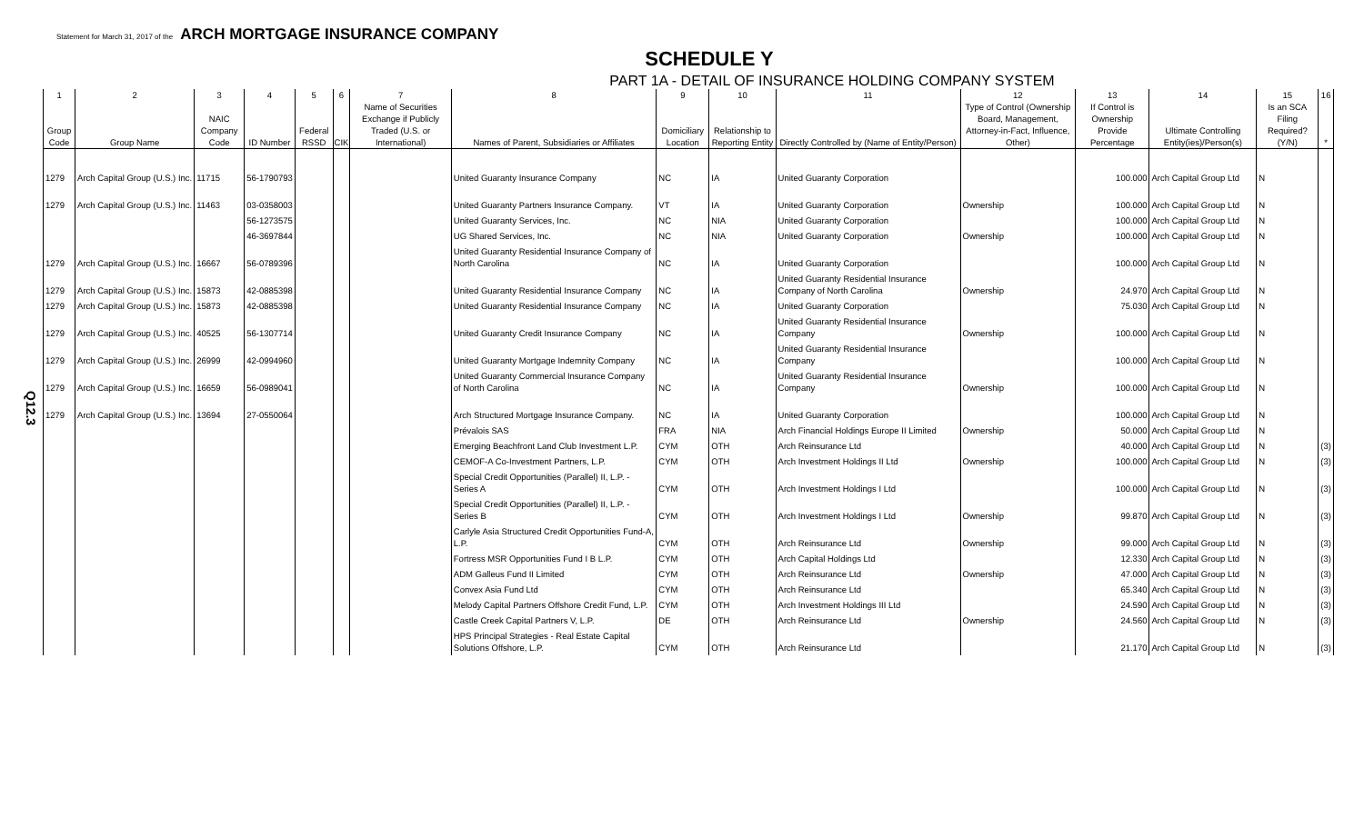Statement for March 31, 2017 of the ARCH MORTGAGE INSURANCE COMPANY
SCHEDULE Y
PART 1A - DETAIL OF INSURANCE HOLDING COMPANY SYSTEM
Q12.3
| 1 | 2 | 3 | 4 | 5 | 6 | 7 | 8 | 9 | 10 | 11 | 12 | 13 | 14 | 15 | 16 |
| --- | --- | --- | --- | --- | --- | --- | --- | --- | --- | --- | --- | --- | --- | --- | --- |
| Group Code | Group Name | NAIC Company Code | ID Number | Federal RSSD | CIK | Name of Securities Exchange if Publicly Traded (U.S. or International) | Names of Parent, Subsidiaries or Affiliates | Domiciliary Location | Relationship to Reporting Entity | Directly Controlled by (Name of Entity/Person) | Type of Control (Ownership Board, Management, Attorney-in-Fact, Influence, Other) | If Control is Ownership Provide Percentage | Ultimate Controlling Entity(ies)/Person(s) | Is an SCA Filing Required? (Y/N) | * |
| 1279 | Arch Capital Group (U.S.) Inc. | 11715 | 56-1790793 | | | | United Guaranty Insurance Company | NC | IA | United Guaranty Corporation | | 100.000 | Arch Capital Group Ltd | N | |
| 1279 | Arch Capital Group (U.S.) Inc. | 11463 | 03-0358003 | | | | United Guaranty Partners Insurance Company. | VT | IA | United Guaranty Corporation | Ownership | 100.000 | Arch Capital Group Ltd | N | |
| | | | 56-1273575 | | | | United Guaranty Services, Inc. | NC | NIA | United Guaranty Corporation | | 100.000 | Arch Capital Group Ltd | N | |
| | | | 46-3697844 | | | | UG Shared Services, Inc. | NC | NIA | United Guaranty Corporation | Ownership | 100.000 | Arch Capital Group Ltd | N | |
| 1279 | Arch Capital Group (U.S.) Inc. | 16667 | 56-0789396 | | | | United Guaranty Residential Insurance Company of North Carolina | NC | IA | United Guaranty Corporation | | 100.000 | Arch Capital Group Ltd | N | |
| 1279 | Arch Capital Group (U.S.) Inc. | 15873 | 42-0885398 | | | | United Guaranty Residential Insurance Company | NC | IA | United Guaranty Residential Insurance Company of North Carolina | Ownership | 24.970 | Arch Capital Group Ltd | N | |
| 1279 | Arch Capital Group (U.S.) Inc. | 15873 | 42-0885398 | | | | United Guaranty Residential Insurance Company | NC | IA | United Guaranty Corporation | | 75.030 | Arch Capital Group Ltd | N | |
| 1279 | Arch Capital Group (U.S.) Inc. | 40525 | 56-1307714 | | | | United Guaranty Credit Insurance Company | NC | IA | United Guaranty Residential Insurance Company | Ownership | 100.000 | Arch Capital Group Ltd | N | |
| 1279 | Arch Capital Group (U.S.) Inc. | 26999 | 42-0994960 | | | | United Guaranty Mortgage Indemnity Company | NC | IA | United Guaranty Residential Insurance Company | | 100.000 | Arch Capital Group Ltd | N | |
| 1279 | Arch Capital Group (U.S.) Inc. | 16659 | 56-0989041 | | | | United Guaranty Commercial Insurance Company of North Carolina | NC | IA | United Guaranty Residential Insurance Company | Ownership | 100.000 | Arch Capital Group Ltd | N | |
| 1279 | Arch Capital Group (U.S.) Inc. | 13694 | 27-0550064 | | | | Arch Structured Mortgage Insurance Company. | NC | IA | United Guaranty Corporation | | 100.000 | Arch Capital Group Ltd | N | |
| | | | | | | | Prévalois SAS | FRA | NIA | Arch Financial Holdings Europe II Limited | Ownership | 50.000 | Arch Capital Group Ltd | N | |
| | | | | | | | Emerging Beachfront Land Club Investment L.P. | CYM | OTH | Arch Reinsurance Ltd | | 40.000 | Arch Capital Group Ltd | N | (3) |
| | | | | | | | CEMOF-A Co-Investment Partners, L.P. | CYM | OTH | Arch Investment Holdings II Ltd | Ownership | 100.000 | Arch Capital Group Ltd | N | (3) |
| | | | | | | | Special Credit Opportunities (Parallel) II, L.P. - Series A | CYM | OTH | Arch Investment Holdings I Ltd | | 100.000 | Arch Capital Group Ltd | N | (3) |
| | | | | | | | Special Credit Opportunities (Parallel) II, L.P. - Series B | CYM | OTH | Arch Investment Holdings I Ltd | Ownership | 99.870 | Arch Capital Group Ltd | N | (3) |
| | | | | | | | Carlyle Asia Structured Credit Opportunities Fund-A, L.P. | CYM | OTH | Arch Reinsurance Ltd | Ownership | 99.000 | Arch Capital Group Ltd | N | (3) |
| | | | | | | | Fortress MSR Opportunities Fund I B L.P. | CYM | OTH | Arch Capital Holdings Ltd | | 12.330 | Arch Capital Group Ltd | N | (3) |
| | | | | | | | ADM Galleus Fund II Limited | CYM | OTH | Arch Reinsurance Ltd | Ownership | 47.000 | Arch Capital Group Ltd | N | (3) |
| | | | | | | | Convex Asia Fund Ltd | CYM | OTH | Arch Reinsurance Ltd | | 65.340 | Arch Capital Group Ltd | N | (3) |
| | | | | | | | Melody Capital Partners Offshore Credit Fund, L.P. | CYM | OTH | Arch Investment Holdings III Ltd | | 24.590 | Arch Capital Group Ltd | N | (3) |
| | | | | | | | Castle Creek Capital Partners V, L.P. | DE | OTH | Arch Reinsurance Ltd | Ownership | 24.560 | Arch Capital Group Ltd | N | (3) |
| | | | | | | | HPS Principal Strategies - Real Estate Capital Solutions Offshore, L.P. | CYM | OTH | Arch Reinsurance Ltd | | 21.170 | Arch Capital Group Ltd | N | (3) |